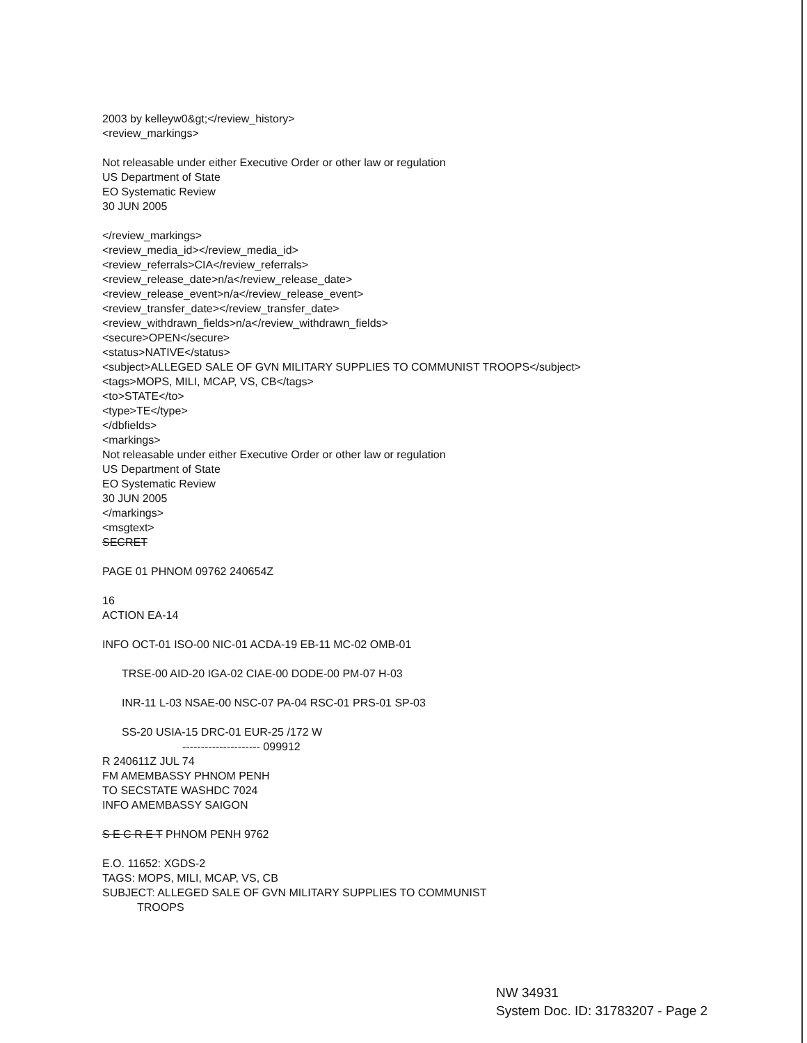2003 by kelleyw0&gt;</review_history>
<review_markings>
Not releasable under either Executive Order or other law or regulation
US Department of State
EO Systematic Review
30 JUN 2005
</review_markings>
<review_media_id></review_media_id>
<review_referrals>CIA</review_referrals>
<review_release_date>n/a</review_release_date>
<review_release_event>n/a</review_release_event>
<review_transfer_date></review_transfer_date>
<review_withdrawn_fields>n/a</review_withdrawn_fields>
<secure>OPEN</secure>
<status>NATIVE</status>
<subject>ALLEGED SALE OF GVN MILITARY SUPPLIES TO COMMUNIST TROOPS</subject>
<tags>MOPS, MILI, MCAP, VS, CB</tags>
<to>STATE</to>
<type>TE</type>
</dbfields>
<markings>
Not releasable under either Executive Order or other law or regulation
US Department of State
EO Systematic Review
30 JUN 2005
</markings>
<msgtext>
SECRET
PAGE 01 PHNOM 09762 240654Z
16
ACTION EA-14
INFO OCT-01 ISO-00 NIC-01 ACDA-19 EB-11 MC-02 OMB-01
TRSE-00 AID-20 IGA-02 CIAE-00 DODE-00 PM-07 H-03
INR-11 L-03 NSAE-00 NSC-07 PA-04 RSC-01 PRS-01 SP-03
SS-20 USIA-15 DRC-01 EUR-25 /172 W
--------------------- 099912
R 240611Z JUL 74
FM AMEMBASSY PHNOM PENH
TO SECSTATE WASHDC 7024
INFO AMEMBASSY SAIGON
S E C R E T PHNOM PENH 9762
E.O. 11652: XGDS-2
TAGS: MOPS, MILI, MCAP, VS, CB
SUBJECT: ALLEGED SALE OF GVN MILITARY SUPPLIES TO COMMUNIST
TROOPS
NW 34931
System Doc. ID: 31783207 - Page 2